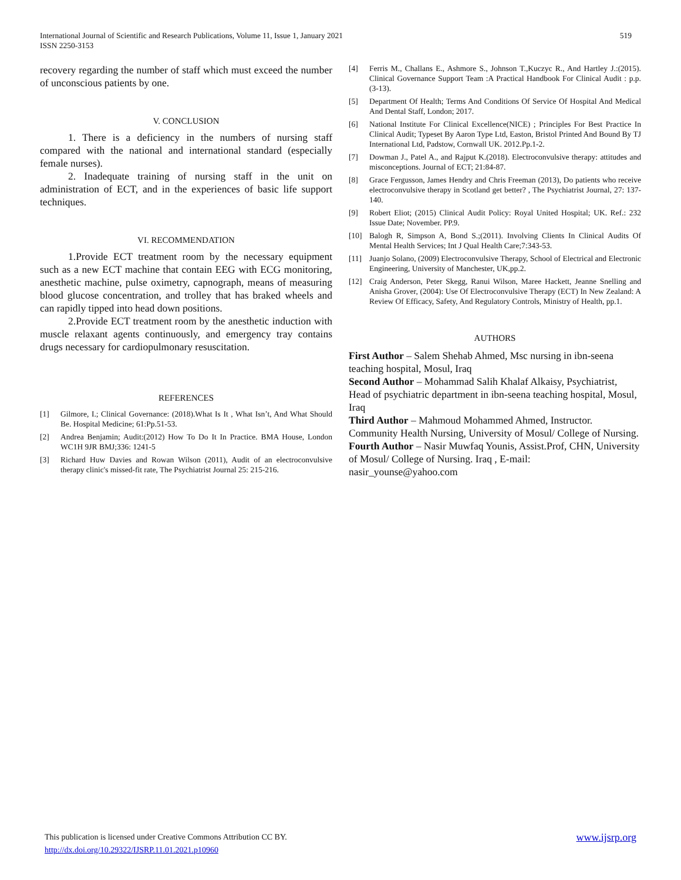519 International Journal of Scientific and Research Publications, Volume 11, Issue 1, January 2021
ISSN 2250-3153
recovery regarding the number of staff which must exceed the number of unconscious patients by one.
V. CONCLUSION
1. There is a deficiency in the numbers of nursing staff compared with the national and international standard (especially female nurses).
2. Inadequate training of nursing staff in the unit on administration of ECT, and in the experiences of basic life support techniques.
VI. RECOMMENDATION
1.Provide ECT treatment room by the necessary equipment such as a new ECT machine that contain EEG with ECG monitoring, anesthetic machine, pulse oximetry, capnograph, means of measuring blood glucose concentration, and trolley that has braked wheels and can rapidly tipped into head down positions.
2.Provide ECT treatment room by the anesthetic induction with muscle relaxant agents continuously, and emergency tray contains drugs necessary for cardiopulmonary resuscitation.
REFERENCES
[1] Gilmore, I.; Clinical Governance: (2018).What Is It , What Isn’t, And What Should Be. Hospital Medicine; 61:Pp.51-53.
[2] Andrea Benjamin; Audit:(2012) How To Do It In Practice. BMA House, London WC1H 9JR BMJ;336: 1241-5
[3] Richard Huw Davies and Rowan Wilson (2011), Audit of an electroconvulsive therapy clinic's missed-fit rate, The Psychiatrist Journal 25: 215-216.
[4] Ferris M., Challans E., Ashmore S., Johnson T.,Kuczyc R., And Hartley J.:(2015). Clinical Governance Support Team :A Practical Handbook For Clinical Audit : p.p.(3-13).
[5] Department Of Health; Terms And Conditions Of Service Of Hospital And Medical And Dental Staff, London; 2017.
[6] National Institute For Clinical Excellence(NICE) ; Principles For Best Practice In Clinical Audit; Typeset By Aaron Type Ltd, Easton, Bristol Printed And Bound By TJ International Ltd, Padstow, Cornwall UK. 2012.Pp.1-2.
[7] Dowman J., Patel A., and Rajput K.(2018). Electroconvulsive therapy: attitudes and misconceptions. Journal of ECT; 21:84-87.
[8] Grace Fergusson, James Hendry and Chris Freeman (2013), Do patients who receive electroconvulsive therapy in Scotland get better? , The Psychiatrist Journal, 27: 137-140.
[9] Robert Eliot; (2015) Clinical Audit Policy: Royal United Hospital; UK. Ref.: 232 Issue Date; November. PP.9.
[10] Balogh R, Simpson A, Bond S.;(2011). Involving Clients In Clinical Audits Of Mental Health Services; Int J Qual Health Care;7:343-53.
[11] Juanjo Solano, (2009) Electroconvulsive Therapy, School of Electrical and Electronic Engineering, University of Manchester, UK,pp.2.
[12] Craig Anderson, Peter Skegg, Ranui Wilson, Maree Hackett, Jeanne Snelling and Anisha Grover, (2004): Use Of Electroconvulsive Therapy (ECT) In New Zealand: A Review Of Efficacy, Safety, And Regulatory Controls, Ministry of Health, pp.1.
AUTHORS
First Author – Salem Shehab Ahmed, Msc nursing in ibn-seena teaching hospital, Mosul, Iraq
Second Author – Mohammad Salih Khalaf Alkaisy, Psychiatrist, Head of psychiatric department in ibn-seena teaching hospital, Mosul, Iraq
Third Author – Mahmoud Mohammed Ahmed, Instructor. Community Health Nursing, University of Mosul/ College of Nursing.
Fourth Author – Nasir Muwfaq Younis, Assist.Prof, CHN, University of Mosul/ College of Nursing. Iraq , E-mail: nasir_younse@yahoo.com
www.ijsrp.org This publication is licensed under Creative Commons Attribution CC BY.
http://dx.doi.org/10.29322/IJSRP.11.01.2021.p10960